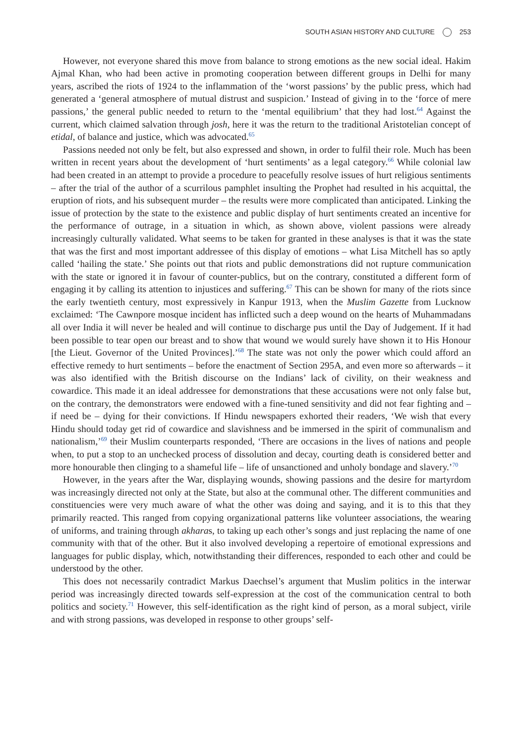SOUTH ASIAN HISTORY AND CULTURE 253
However, not everyone shared this move from balance to strong emotions as the new social ideal. Hakim Ajmal Khan, who had been active in promoting cooperation between different groups in Delhi for many years, ascribed the riots of 1924 to the inflammation of the ‘worst passions’ by the public press, which had generated a ‘general atmosphere of mutual distrust and suspicion.’ Instead of giving in to the ‘force of mere passions,’ the general public needed to return to the ‘mental equilibrium’ that they had lost.<sup>64</sup> Against the current, which claimed salvation through josh, here it was the return to the traditional Aristotelian concept of etidal, of balance and justice, which was advocated.<sup>65</sup>
Passions needed not only be felt, but also expressed and shown, in order to fulfil their role. Much has been written in recent years about the development of ‘hurt sentiments’ as a legal category.<sup>66</sup> While colonial law had been created in an attempt to provide a procedure to peacefully resolve issues of hurt religious sentiments – after the trial of the author of a scurrilous pamphlet insulting the Prophet had resulted in his acquittal, the eruption of riots, and his subsequent murder – the results were more complicated than anticipated. Linking the issue of protection by the state to the existence and public display of hurt sentiments created an incentive for the performance of outrage, in a situation in which, as shown above, violent passions were already increasingly culturally validated. What seems to be taken for granted in these analyses is that it was the state that was the first and most important addressee of this display of emotions – what Lisa Mitchell has so aptly called ‘hailing the state.’ She points out that riots and public demonstrations did not rupture communication with the state or ignored it in favour of counter-publics, but on the contrary, constituted a different form of engaging it by calling its attention to injustices and suffering.<sup>67</sup> This can be shown for many of the riots since the early twentieth century, most expressively in Kanpur 1913, when the Muslim Gazette from Lucknow exclaimed: ‘The Cawnpore mosque incident has inflicted such a deep wound on the hearts of Muhammadans all over India it will never be healed and will continue to discharge pus until the Day of Judgement. If it had been possible to tear open our breast and to show that wound we would surely have shown it to His Honour [the Lieut. Governor of the United Provinces].’<sup>68</sup> The state was not only the power which could afford an effective remedy to hurt sentiments – before the enactment of Section 295A, and even more so afterwards – it was also identified with the British discourse on the Indians’ lack of civility, on their weakness and cowardice. This made it an ideal addressee for demonstrations that these accusations were not only false but, on the contrary, the demonstrators were endowed with a fine-tuned sensitivity and did not fear fighting and – if need be – dying for their convictions. If Hindu newspapers exhorted their readers, ‘We wish that every Hindu should today get rid of cowardice and slavishness and be immersed in the spirit of communalism and nationalism,’<sup>69</sup> their Muslim counterparts responded, ‘There are occasions in the lives of nations and people when, to put a stop to an unchecked process of dissolution and decay, courting death is considered better and more honourable then clinging to a shameful life – life of unsanctioned and unholy bondage and slavery.’<sup>70</sup>
However, in the years after the War, displaying wounds, showing passions and the desire for martyrdom was increasingly directed not only at the State, but also at the communal other. The different communities and constituencies were very much aware of what the other was doing and saying, and it is to this that they primarily reacted. This ranged from copying organizational patterns like volunteer associations, the wearing of uniforms, and training through akharas, to taking up each other’s songs and just replacing the name of one community with that of the other. But it also involved developing a repertoire of emotional expressions and languages for public display, which, notwithstanding their differences, responded to each other and could be understood by the other.
This does not necessarily contradict Markus Daechsel’s argument that Muslim politics in the interwar period was increasingly directed towards self-expression at the cost of the communication central to both politics and society.<sup>71</sup> However, this self-identification as the right kind of person, as a moral subject, virile and with strong passions, was developed in response to other groups’ self-